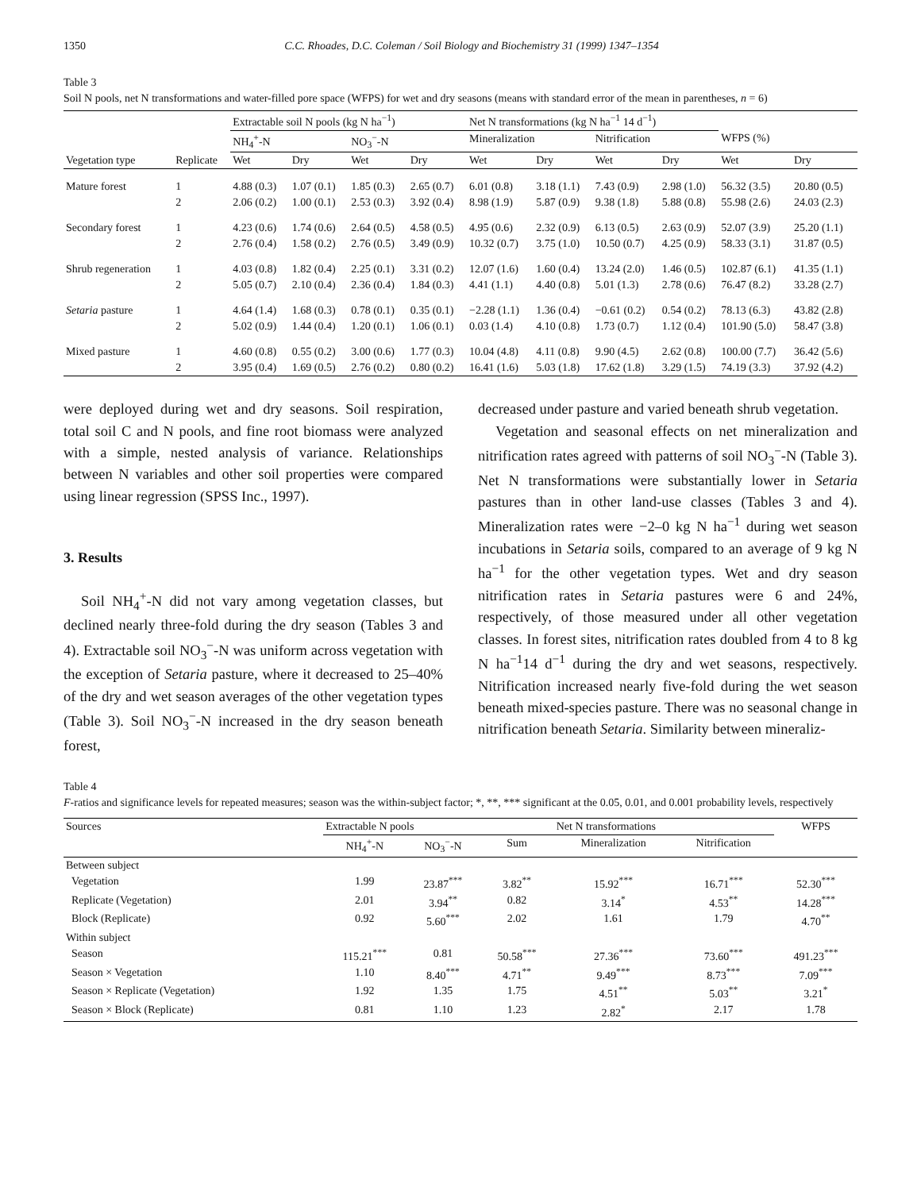1350 C.C. Rhoades, D.C. Coleman / Soil Biology and Biochemistry 31 (1999) 1347–1354
Table 3
Soil N pools, net N transformations and water-filled pore space (WFPS) for wet and dry seasons (means with standard error of the mean in parentheses, n = 6)
| | | Extractable soil N pools (kg N ha<sup>−1</sup>) | | | | Net N transformations (kg N ha<sup>−1</sup> 14 d<sup>−1</sup>) | | | | | |
| --- | --- | --- | --- | --- | --- | --- | --- | --- | --- | --- | --- |
| | | NH<sub>4</sub><sup>+</sup>-N | | NO<sub>3</sub><sup>−</sup>-N | | Mineralization | | Nitrification | | WFPS (%) | |
| Vegetation type | Replicate | Wet | Dry | Wet | Dry | Wet | Dry | Wet | Dry | Wet | Dry |
| Mature forest | 1 | 4.88 (0.3) | 1.07 (0.1) | 1.85 (0.3) | 2.65 (0.7) | 6.01 (0.8) | 3.18 (1.1) | 7.43 (0.9) | 2.98 (1.0) | 56.32 (3.5) | 20.80 (0.5) |
| | 2 | 2.06 (0.2) | 1.00 (0.1) | 2.53 (0.3) | 3.92 (0.4) | 8.98 (1.9) | 5.87 (0.9) | 9.38 (1.8) | 5.88 (0.8) | 55.98 (2.6) | 24.03 (2.3) |
| Secondary forest | 1 | 4.23 (0.6) | 1.74 (0.6) | 2.64 (0.5) | 4.58 (0.5) | 4.95 (0.6) | 2.32 (0.9) | 6.13 (0.5) | 2.63 (0.9) | 52.07 (3.9) | 25.20 (1.1) |
| | 2 | 2.76 (0.4) | 1.58 (0.2) | 2.76 (0.5) | 3.49 (0.9) | 10.32 (0.7) | 3.75 (1.0) | 10.50 (0.7) | 4.25 (0.9) | 58.33 (3.1) | 31.87 (0.5) |
| Shrub regeneration | 1 | 4.03 (0.8) | 1.82 (0.4) | 2.25 (0.1) | 3.31 (0.2) | 12.07 (1.6) | 1.60 (0.4) | 13.24 (2.0) | 1.46 (0.5) | 102.87 (6.1) | 41.35 (1.1) |
| | 2 | 5.05 (0.7) | 2.10 (0.4) | 2.36 (0.4) | 1.84 (0.3) | 4.41 (1.1) | 4.40 (0.8) | 5.01 (1.3) | 2.78 (0.6) | 76.47 (8.2) | 33.28 (2.7) |
| Setaria pasture | 1 | 4.64 (1.4) | 1.68 (0.3) | 0.78 (0.1) | 0.35 (0.1) | −2.28 (1.1) | 1.36 (0.4) | −0.61 (0.2) | 0.54 (0.2) | 78.13 (6.3) | 43.82 (2.8) |
| | 2 | 5.02 (0.9) | 1.44 (0.4) | 1.20 (0.1) | 1.06 (0.1) | 0.03 (1.4) | 4.10 (0.8) | 1.73 (0.7) | 1.12 (0.4) | 101.90 (5.0) | 58.47 (3.8) |
| Mixed pasture | 1 | 4.60 (0.8) | 0.55 (0.2) | 3.00 (0.6) | 1.77 (0.3) | 10.04 (4.8) | 4.11 (0.8) | 9.90 (4.5) | 2.62 (0.8) | 100.00 (7.7) | 36.42 (5.6) |
| | 2 | 3.95 (0.4) | 1.69 (0.5) | 2.76 (0.2) | 0.80 (0.2) | 16.41 (1.6) | 5.03 (1.8) | 17.62 (1.8) | 3.29 (1.5) | 74.19 (3.3) | 37.92 (4.2) |
were deployed during wet and dry seasons. Soil respiration, total soil C and N pools, and fine root biomass were analyzed with a simple, nested analysis of variance. Relationships between N variables and other soil properties were compared using linear regression (SPSS Inc., 1997).
3. Results
Soil NH<sub>4</sub><sup>+</sup>-N did not vary among vegetation classes, but declined nearly three-fold during the dry season (Tables 3 and 4). Extractable soil NO<sub>3</sub><sup>−</sup>-N was uniform across vegetation with the exception of Setaria pasture, where it decreased to 25–40% of the dry and wet season averages of the other vegetation types (Table 3). Soil NO<sub>3</sub><sup>−</sup>-N increased in the dry season beneath forest,
decreased under pasture and varied beneath shrub vegetation.
Vegetation and seasonal effects on net mineralization and nitrification rates agreed with patterns of soil NO<sub>3</sub><sup>−</sup>-N (Table 3). Net N transformations were substantially lower in Setaria pastures than in other land-use classes (Tables 3 and 4). Mineralization rates were −2–0 kg N ha<sup>−1</sup> during wet season incubations in Setaria soils, compared to an average of 9 kg N ha<sup>−1</sup> for the other vegetation types. Wet and dry season nitrification rates in Setaria pastures were 6 and 24%, respectively, of those measured under all other vegetation classes. In forest sites, nitrification rates doubled from 4 to 8 kg N ha<sup>−1</sup>14 d<sup>−1</sup> during the dry and wet seasons, respectively. Nitrification increased nearly five-fold during the wet season beneath mixed-species pasture. There was no seasonal change in nitrification beneath Setaria. Similarity between mineraliz-
Table 4
F-ratios and significance levels for repeated measures; season was the within-subject factor; *, **, *** significant at the 0.05, 0.01, and 0.001 probability levels, respectively
| Sources | Extractable N pools | | | Net N transformations | | WFPS |
| | NH<sub>4</sub><sup>+</sup>-N | NO<sub>3</sub><sup>−</sup>-N | Sum | Mineralization | Nitrification | |
| Between subject | | | | | | |
| Vegetation | 1.99 | 23.87<sup>***</sup> | 3.82<sup>**</sup> | 15.92<sup>***</sup> | 16.71<sup>***</sup> | 52.30<sup>***</sup> |
| Replicate (Vegetation) | 2.01 | 3.94<sup>**</sup> | 0.82 | 3.14<sup>*</sup> | 4.53<sup>**</sup> | 14.28<sup>***</sup> |
| Block (Replicate) | 0.92 | 5.60<sup>***</sup> | 2.02 | 1.61 | 1.79 | 4.70<sup>**</sup> |
| Within subject | | | | | | |
| Season | 115.21<sup>***</sup> | 0.81 | 50.58<sup>***</sup> | 27.36<sup>***</sup> | 73.60<sup>***</sup> | 491.23<sup>***</sup> |
| Season × Vegetation | 1.10 | 8.40<sup>***</sup> | 4.71<sup>**</sup> | 9.49<sup>***</sup> | 8.73<sup>***</sup> | 7.09<sup>***</sup> |
| Season × Replicate (Vegetation) | 1.92 | 1.35 | 1.75 | 4.51<sup>**</sup> | 5.03<sup>**</sup> | 3.21<sup>*</sup> |
| Season × Block (Replicate) | 0.81 | 1.10 | 1.23 | 2.82<sup>*</sup> | 2.17 | 1.78 |